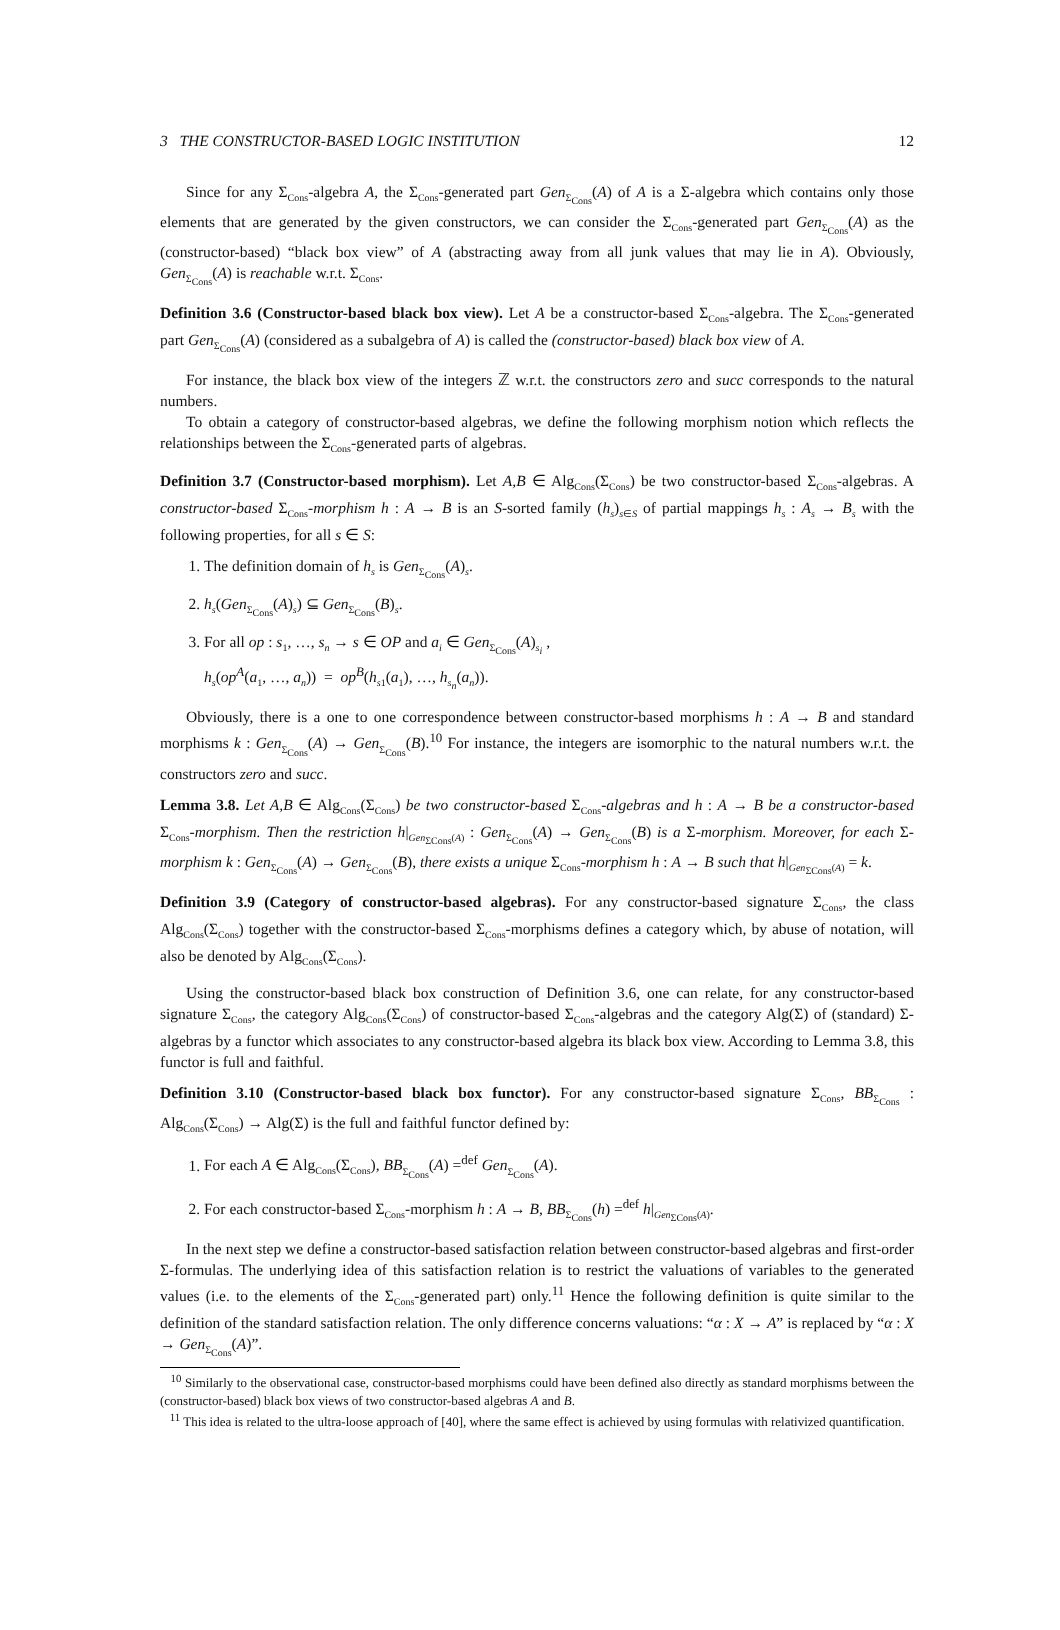3 THE CONSTRUCTOR-BASED LOGIC INSTITUTION 12
Since for any Σ<sub>Cons</sub>-algebra A, the Σ<sub>Cons</sub>-generated part Gen<sub>Σ<sub>Cons</sub></sub>(A) of A is a Σ-algebra which contains only those elements that are generated by the given constructors, we can consider the Σ<sub>Cons</sub>-generated part Gen<sub>Σ<sub>Cons</sub></sub>(A) as the (constructor-based) “black box view” of A (abstracting away from all junk values that may lie in A). Obviously, Gen<sub>Σ<sub>Cons</sub></sub>(A) is reachable w.r.t. Σ<sub>Cons</sub>.
Definition 3.6 (Constructor-based black box view). Let A be a constructor-based Σ<sub>Cons</sub>-algebra. The Σ<sub>Cons</sub>-generated part Gen<sub>Σ<sub>Cons</sub></sub>(A) (considered as a subalgebra of A) is called the (constructor-based) black box view of A.
For instance, the black box view of the integers ℤ w.r.t. the constructors zero and succ corresponds to the natural numbers.
To obtain a category of constructor-based algebras, we define the following morphism notion which reflects the relationships between the Σ<sub>Cons</sub>-generated parts of algebras.
Definition 3.7 (Constructor-based morphism). Let A,B ∈ Alg<sub>Cons</sub>(Σ<sub>Cons</sub>) be two constructor-based Σ<sub>Cons</sub>-algebras. A constructor-based Σ<sub>Cons</sub>-morphism h : A → B is an S-sorted family (h<sub>s</sub>)<sub>s∈S</sub> of partial mappings h<sub>s</sub> : A<sub>s</sub> → B<sub>s</sub> with the following properties, for all s ∈ S:
1. The definition domain of h<sub>s</sub> is Gen<sub>Σ<sub>Cons</sub></sub>(A)<sub>s</sub>.
2. h<sub>s</sub>(Gen<sub>Σ<sub>Cons</sub></sub>(A)<sub>s</sub>) ⊆ Gen<sub>Σ<sub>Cons</sub></sub>(B)<sub>s</sub>.
3. For all op : s<sub>1</sub>, …, s<sub>n</sub> → s ∈ OP and a<sub>i</sub> ∈ Gen<sub>Σ<sub>Cons</sub></sub>(A)<sub>s<sub>i</sub></sub> ,
h<sub>s</sub>(op<sup>A</sup>(a<sub>1</sub>, …, a<sub>n</sub>)) = op<sup>B</sup>(h<sub>s1</sub>(a<sub>1</sub>), …, h<sub>s<sub>n</sub></sub>(a<sub>n</sub>)).
Obviously, there is a one to one correspondence between constructor-based morphisms h : A → B and standard morphisms k : Gen<sub>Σ<sub>Cons</sub></sub>(A) → Gen<sub>Σ<sub>Cons</sub></sub>(B).<sup>10</sup> For instance, the integers are isomorphic to the natural numbers w.r.t. the constructors zero and succ.
Lemma 3.8. Let A,B ∈ Alg<sub>Cons</sub>(Σ<sub>Cons</sub>) be two constructor-based Σ<sub>Cons</sub>-algebras and h : A → B be a constructor-based Σ<sub>Cons</sub>-morphism. Then the restriction h|<sub>Gen<sub>ΣCons</sub>(A)</sub> : Gen<sub>Σ<sub>Cons</sub></sub>(A) → Gen<sub>Σ<sub>Cons</sub></sub>(B) is a Σ-morphism. Moreover, for each Σ-morphism k : Gen<sub>Σ<sub>Cons</sub></sub>(A) → Gen<sub>Σ<sub>Cons</sub></sub>(B), there exists a unique Σ<sub>Cons</sub>-morphism h : A → B such that h|<sub>Gen<sub>ΣCons</sub>(A)</sub> = k.
Definition 3.9 (Category of constructor-based algebras). For any constructor-based signature Σ<sub>Cons</sub>, the class Alg<sub>Cons</sub>(Σ<sub>Cons</sub>) together with the constructor-based Σ<sub>Cons</sub>-morphisms defines a category which, by abuse of notation, will also be denoted by Alg<sub>Cons</sub>(Σ<sub>Cons</sub>).
Using the constructor-based black box construction of Definition 3.6, one can relate, for any constructor-based signature Σ<sub>Cons</sub>, the category Alg<sub>Cons</sub>(Σ<sub>Cons</sub>) of constructor-based Σ<sub>Cons</sub>-algebras and the category Alg(Σ) of (standard) Σ-algebras by a functor which associates to any constructor-based algebra its black box view. According to Lemma 3.8, this functor is full and faithful.
Definition 3.10 (Constructor-based black box functor). For any constructor-based signature Σ<sub>Cons</sub>, BB<sub>Σ<sub>Cons</sub></sub> : Alg<sub>Cons</sub>(Σ<sub>Cons</sub>) → Alg(Σ) is the full and faithful functor defined by:
1. For each A ∈ Alg<sub>Cons</sub>(Σ<sub>Cons</sub>), BB<sub>Σ<sub>Cons</sub></sub>(A) =<sup>def</sup> Gen<sub>Σ<sub>Cons</sub></sub>(A).
2. For each constructor-based Σ<sub>Cons</sub>-morphism h : A → B, BB<sub>Σ<sub>Cons</sub></sub>(h) =<sup>def</sup> h|<sub>Gen<sub>ΣCons</sub>(A)</sub>.
In the next step we define a constructor-based satisfaction relation between constructor-based algebras and first-order Σ-formulas. The underlying idea of this satisfaction relation is to restrict the valuations of variables to the generated values (i.e. to the elements of the Σ<sub>Cons</sub>-generated part) only.<sup>11</sup> Hence the following definition is quite similar to the definition of the standard satisfaction relation. The only difference concerns valuations: “α : X → A” is replaced by “α : X → Gen<sub>Σ<sub>Cons</sub></sub>(A)”.
<sup>10</sup> Similarly to the observational case, constructor-based morphisms could have been defined also directly as standard morphisms between the (constructor-based) black box views of two constructor-based algebras A and B.
<sup>11</sup> This idea is related to the ultra-loose approach of [40], where the same effect is achieved by using formulas with relativized quantification.